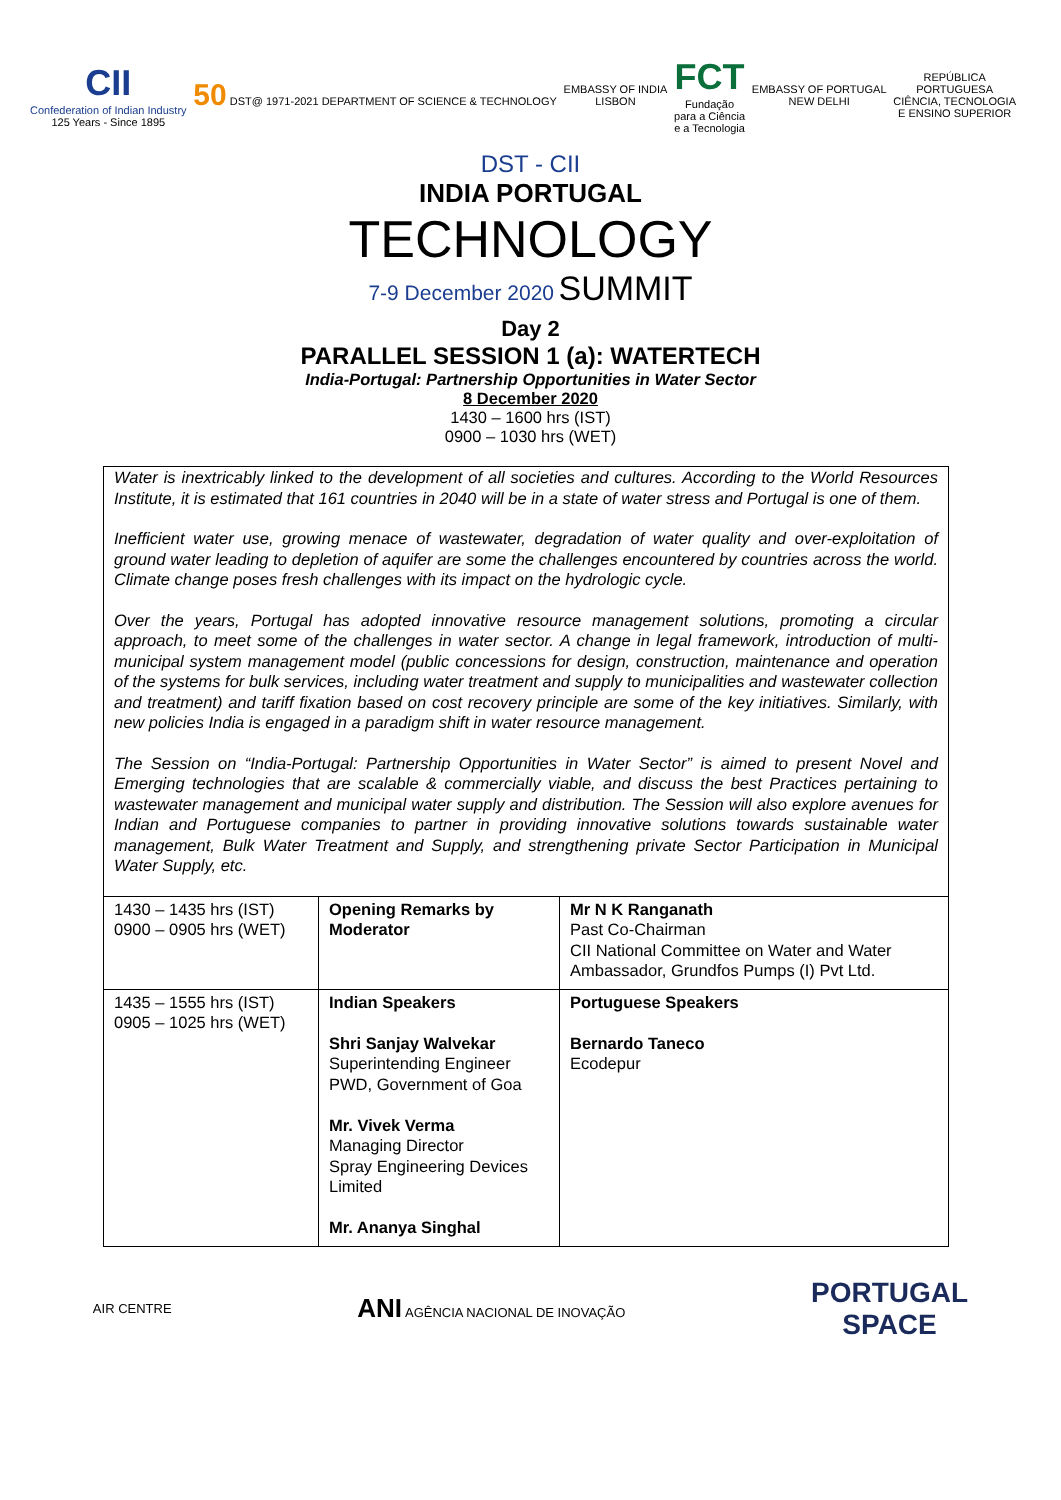CII
Confederation of Indian Industry
125 Years - Since 1895
50 DST@ 1971-2021 DEPARTMENT OF SCIENCE & TECHNOLOGY
EMBASSY OF INDIA
LISBON
FCT
Fundação
para a Ciência
e a Tecnologia
EMBASSY OF PORTUGAL
NEW DELHI
REPÚBLICA
PORTUGUESA
CIÊNCIA, TECNOLOGIA
E ENSINO SUPERIOR
DST - CII
INDIA PORTUGAL
TECHNOLOGY
7-9 December 2020 SUMMIT
Day 2
PARALLEL SESSION 1 (a): WATERTECH
India-Portugal: Partnership Opportunities in Water Sector
8 December 2020
1430 – 1600 hrs (IST)
0900 – 1030 hrs (WET)
Water is inextricably linked to the development of all societies and cultures. According to the World Resources Institute, it is estimated that 161 countries in 2040 will be in a state of water stress and Portugal is one of them.
Inefficient water use, growing menace of wastewater, degradation of water quality and over-exploitation of ground water leading to depletion of aquifer are some the challenges encountered by countries across the world. Climate change poses fresh challenges with its impact on the hydrologic cycle.
Over the years, Portugal has adopted innovative resource management solutions, promoting a circular approach, to meet some of the challenges in water sector. A change in legal framework, introduction of multi-municipal system management model (public concessions for design, construction, maintenance and operation of the systems for bulk services, including water treatment and supply to municipalities and wastewater collection and treatment) and tariff fixation based on cost recovery principle are some of the key initiatives. Similarly, with new policies India is engaged in a paradigm shift in water resource management.
The Session on “India-Portugal: Partnership Opportunities in Water Sector” is aimed to present Novel and Emerging technologies that are scalable & commercially viable, and discuss the best Practices pertaining to wastewater management and municipal water supply and distribution. The Session will also explore avenues for Indian and Portuguese companies to partner in providing innovative solutions towards sustainable water management, Bulk Water Treatment and Supply, and strengthening private Sector Participation in Municipal Water Supply, etc.
| 1430 – 1435 hrs (IST) 0900 – 0905 hrs (WET) | Opening Remarks by Moderator | Mr N K Ranganath Past Co-Chairman CII National Committee on Water and Water Ambassador, Grundfos Pumps (I) Pvt Ltd. |
| 1435 – 1555 hrs (IST) 0905 – 1025 hrs (WET) | Indian Speakers Shri Sanjay Walvekar Superintending Engineer PWD, Government of Goa Mr. Vivek Verma Managing Director Spray Engineering Devices Limited Mr. Ananya Singhal | Portuguese Speakers Bernardo Taneco Ecodepur |
AIR CENTRE
ANI AGÊNCIA NACIONAL DE INOVAÇÃO
PORTUGAL
SPACE